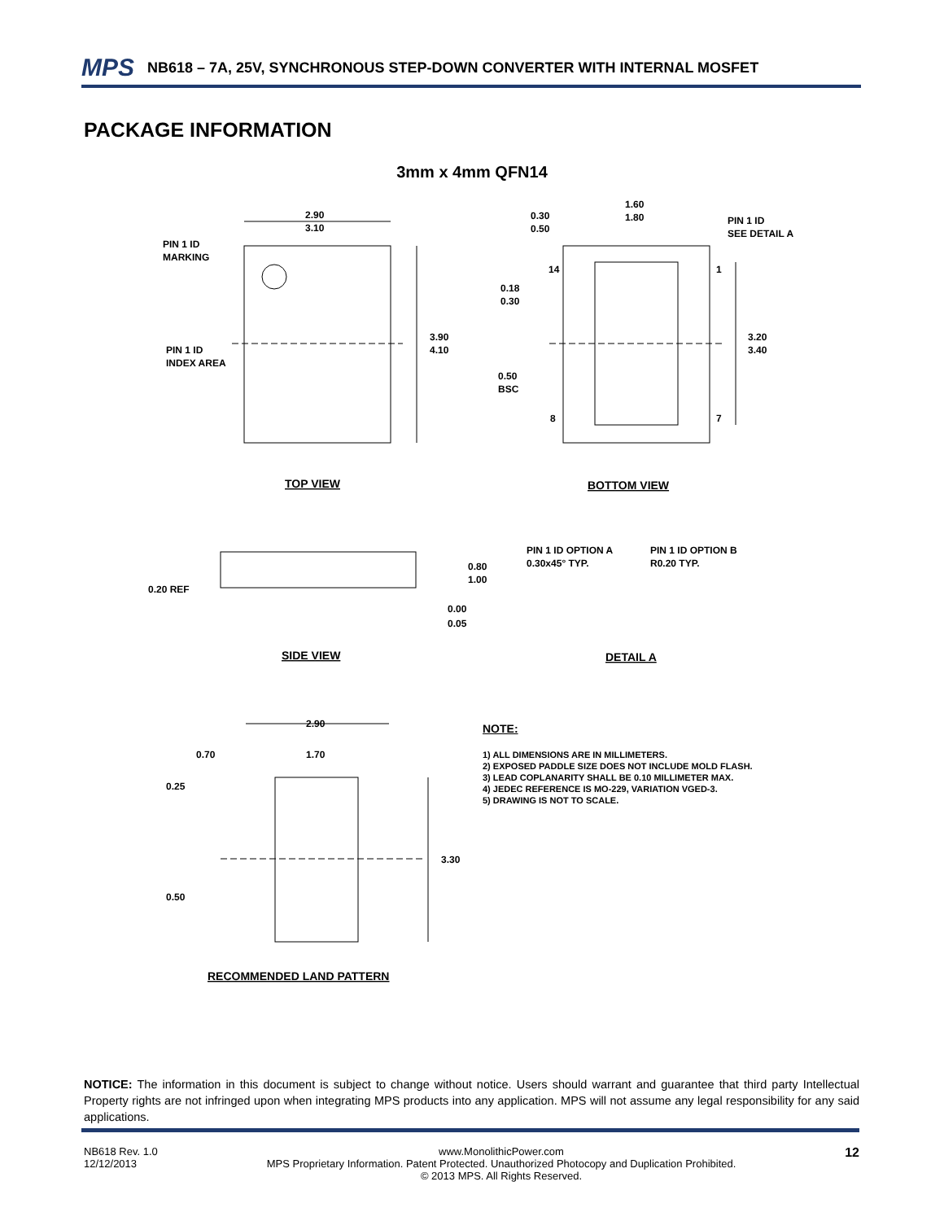MPS NB618 – 7A, 25V, SYNCHRONOUS STEP-DOWN CONVERTER WITH INTERNAL MOSFET
PACKAGE INFORMATION
3mm x 4mm QFN14
2.90
3.10
PIN 1 ID
MARKING
PIN 1 ID
INDEX AREA
3.90
4.10
TOP VIEW
0.30
0.50
1.60
1.80
PIN 1 ID
SEE DETAIL A
14
1
8
7
0.18
0.30
3.20
3.40
0.50
BSC
BOTTOM VIEW
0.80
1.00
0.20 REF
0.00
0.05
SIDE VIEW
PIN 1 ID OPTION A
0.30x45° TYP.
PIN 1 ID OPTION B
R0.20 TYP.
DETAIL A
2.90
0.70
1.70
0.25
3.30
0.50
RECOMMENDED LAND PATTERN
NOTE:
1) ALL DIMENSIONS ARE IN MILLIMETERS.
2) EXPOSED PADDLE SIZE DOES NOT INCLUDE MOLD FLASH.
3) LEAD COPLANARITY SHALL BE 0.10 MILLIMETER MAX.
4) JEDEC REFERENCE IS MO-229, VARIATION VGED-3.
5) DRAWING IS NOT TO SCALE.
NOTICE: The information in this document is subject to change without notice. Users should warrant and guarantee that third party Intellectual Property rights are not infringed upon when integrating MPS products into any application. MPS will not assume any legal responsibility for any said applications.
NB618 Rev. 1.0
12/12/2013
www.MonolithicPower.com
MPS Proprietary Information. Patent Protected. Unauthorized Photocopy and Duplication Prohibited.
© 2013 MPS. All Rights Reserved.
12